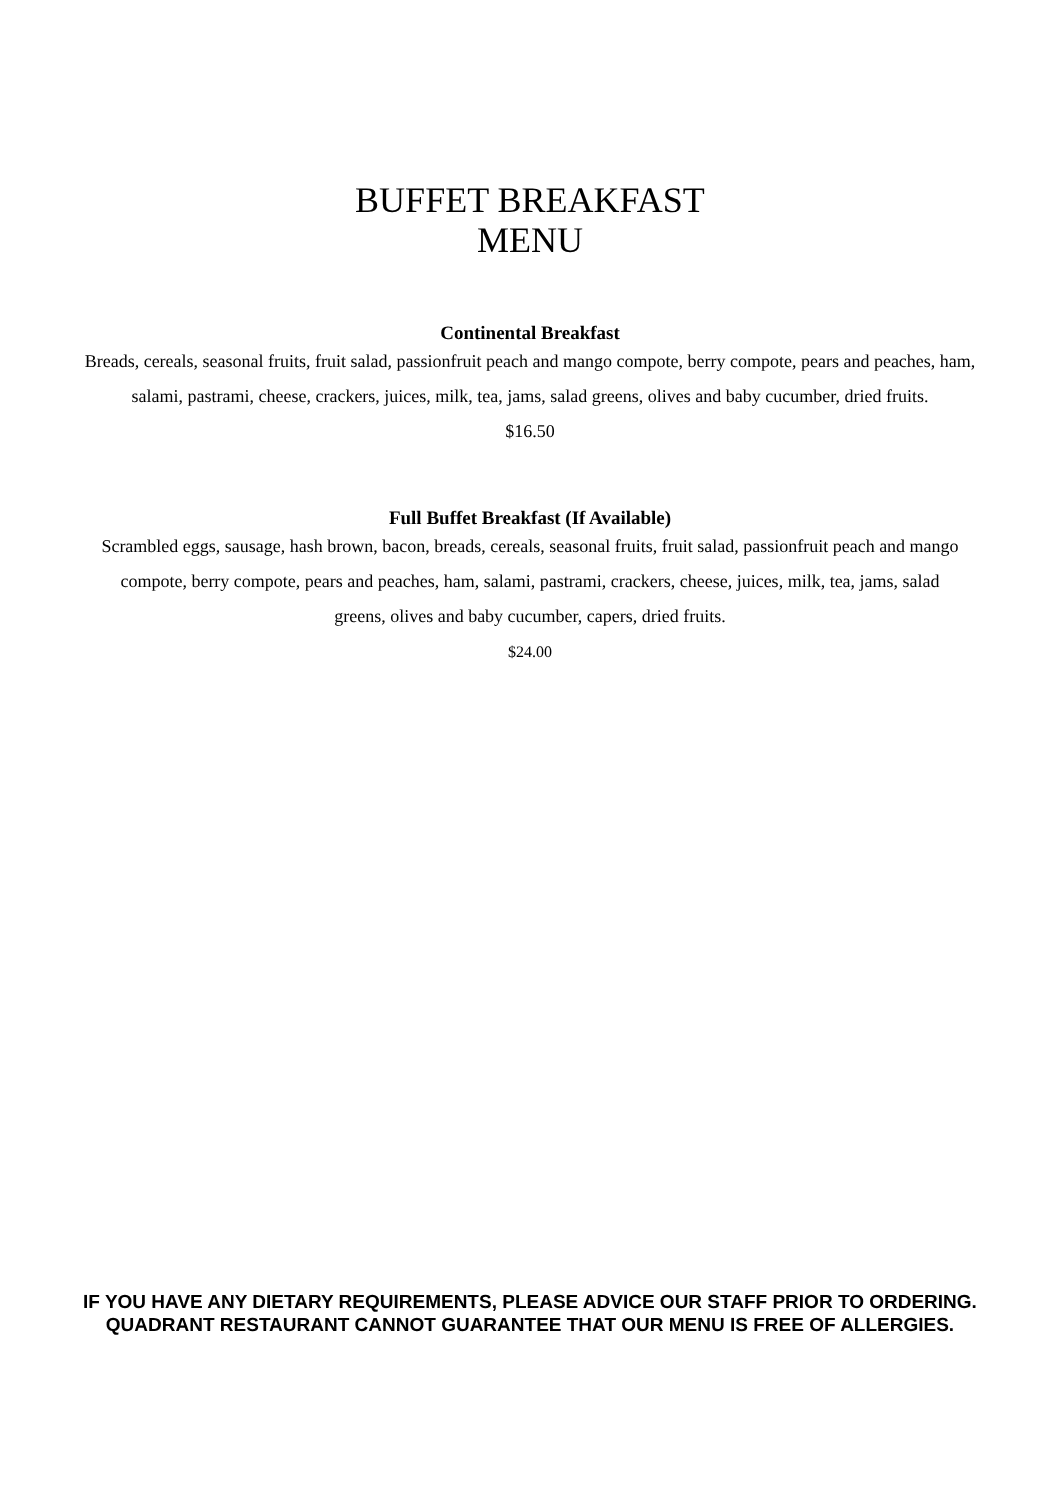BUFFET BREAKFAST
MENU
Continental Breakfast
Breads, cereals, seasonal fruits, fruit salad, passionfruit peach and mango compote, berry compote, pears and peaches, ham, salami, pastrami, cheese, crackers, juices, milk, tea, jams, salad greens, olives and baby cucumber, dried fruits.
$16.50
Full Buffet Breakfast (If Available)
Scrambled eggs, sausage, hash brown, bacon, breads, cereals, seasonal fruits, fruit salad, passionfruit peach and mango compote, berry compote, pears and peaches, ham, salami, pastrami, crackers, cheese, juices, milk, tea, jams, salad greens, olives and baby cucumber, capers, dried fruits.
$24.00
IF YOU HAVE ANY DIETARY REQUIREMENTS, PLEASE ADVICE OUR STAFF PRIOR TO ORDERING. QUADRANT RESTAURANT CANNOT GUARANTEE THAT OUR MENU IS FREE OF ALLERGIES.